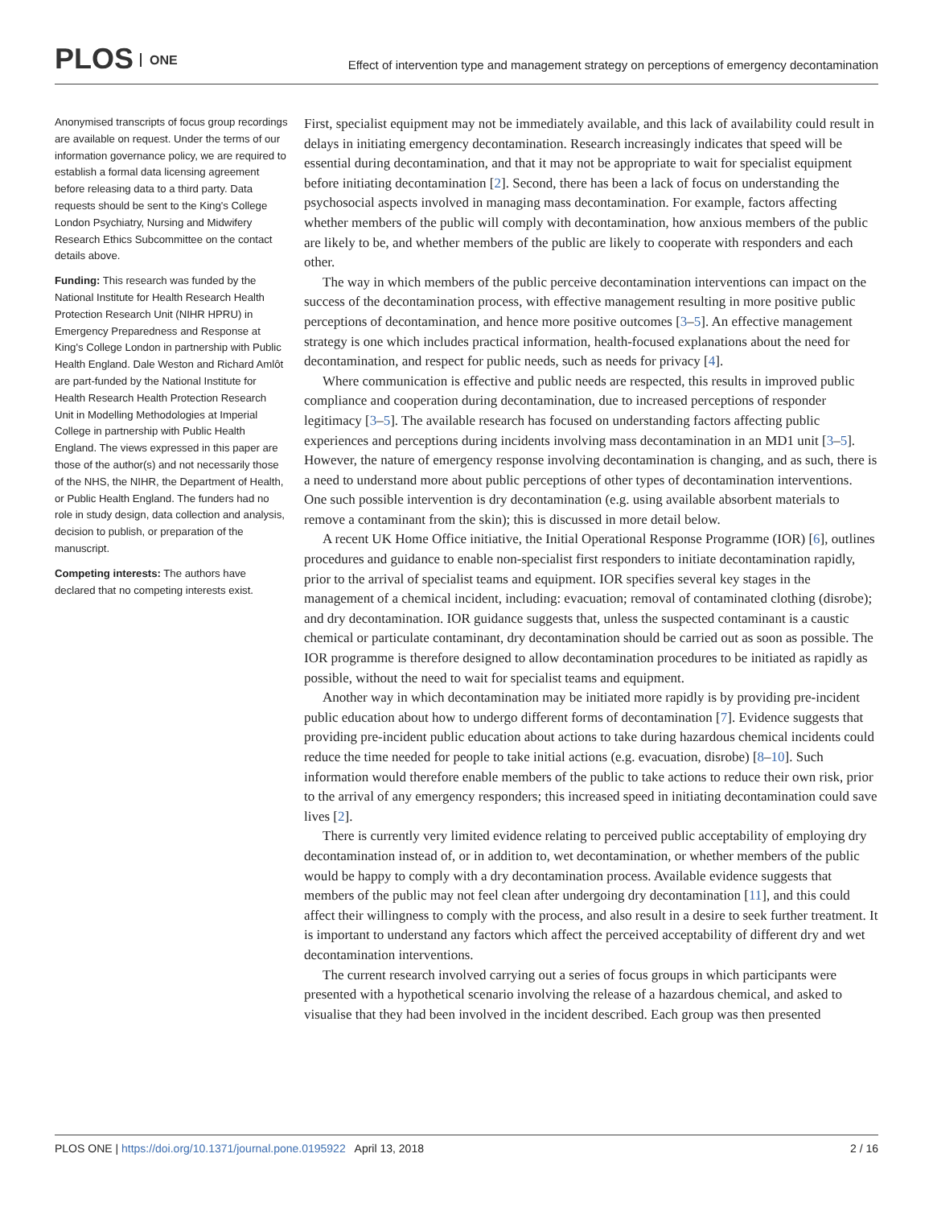PLOS ONE
Effect of intervention type and management strategy on perceptions of emergency decontamination
Anonymised transcripts of focus group recordings are available on request. Under the terms of our information governance policy, we are required to establish a formal data licensing agreement before releasing data to a third party. Data requests should be sent to the King's College London Psychiatry, Nursing and Midwifery Research Ethics Subcommittee on the contact details above.
Funding: This research was funded by the National Institute for Health Research Health Protection Research Unit (NIHR HPRU) in Emergency Preparedness and Response at King's College London in partnership with Public Health England. Dale Weston and Richard Amlôt are part-funded by the National Institute for Health Research Health Protection Research Unit in Modelling Methodologies at Imperial College in partnership with Public Health England. The views expressed in this paper are those of the author(s) and not necessarily those of the NHS, the NIHR, the Department of Health, or Public Health England. The funders had no role in study design, data collection and analysis, decision to publish, or preparation of the manuscript.
Competing interests: The authors have declared that no competing interests exist.
First, specialist equipment may not be immediately available, and this lack of availability could result in delays in initiating emergency decontamination. Research increasingly indicates that speed will be essential during decontamination, and that it may not be appropriate to wait for specialist equipment before initiating decontamination [2]. Second, there has been a lack of focus on understanding the psychosocial aspects involved in managing mass decontamination. For example, factors affecting whether members of the public will comply with decontamination, how anxious members of the public are likely to be, and whether members of the public are likely to cooperate with responders and each other.
The way in which members of the public perceive decontamination interventions can impact on the success of the decontamination process, with effective management resulting in more positive public perceptions of decontamination, and hence more positive outcomes [3–5]. An effective management strategy is one which includes practical information, health-focused explanations about the need for decontamination, and respect for public needs, such as needs for privacy [4].
Where communication is effective and public needs are respected, this results in improved public compliance and cooperation during decontamination, due to increased perceptions of responder legitimacy [3–5]. The available research has focused on understanding factors affecting public experiences and perceptions during incidents involving mass decontamination in an MD1 unit [3–5]. However, the nature of emergency response involving decontamination is changing, and as such, there is a need to understand more about public perceptions of other types of decontamination interventions. One such possible intervention is dry decontamination (e.g. using available absorbent materials to remove a contaminant from the skin); this is discussed in more detail below.
A recent UK Home Office initiative, the Initial Operational Response Programme (IOR) [6], outlines procedures and guidance to enable non-specialist first responders to initiate decontamination rapidly, prior to the arrival of specialist teams and equipment. IOR specifies several key stages in the management of a chemical incident, including: evacuation; removal of contaminated clothing (disrobe); and dry decontamination. IOR guidance suggests that, unless the suspected contaminant is a caustic chemical or particulate contaminant, dry decontamination should be carried out as soon as possible. The IOR programme is therefore designed to allow decontamination procedures to be initiated as rapidly as possible, without the need to wait for specialist teams and equipment.
Another way in which decontamination may be initiated more rapidly is by providing pre-incident public education about how to undergo different forms of decontamination [7]. Evidence suggests that providing pre-incident public education about actions to take during hazardous chemical incidents could reduce the time needed for people to take initial actions (e.g. evacuation, disrobe) [8–10]. Such information would therefore enable members of the public to take actions to reduce their own risk, prior to the arrival of any emergency responders; this increased speed in initiating decontamination could save lives [2].
There is currently very limited evidence relating to perceived public acceptability of employing dry decontamination instead of, or in addition to, wet decontamination, or whether members of the public would be happy to comply with a dry decontamination process. Available evidence suggests that members of the public may not feel clean after undergoing dry decontamination [11], and this could affect their willingness to comply with the process, and also result in a desire to seek further treatment. It is important to understand any factors which affect the perceived acceptability of different dry and wet decontamination interventions.
The current research involved carrying out a series of focus groups in which participants were presented with a hypothetical scenario involving the release of a hazardous chemical, and asked to visualise that they had been involved in the incident described. Each group was then presented
PLOS ONE | https://doi.org/10.1371/journal.pone.0195922 April 13, 2018
2 / 16